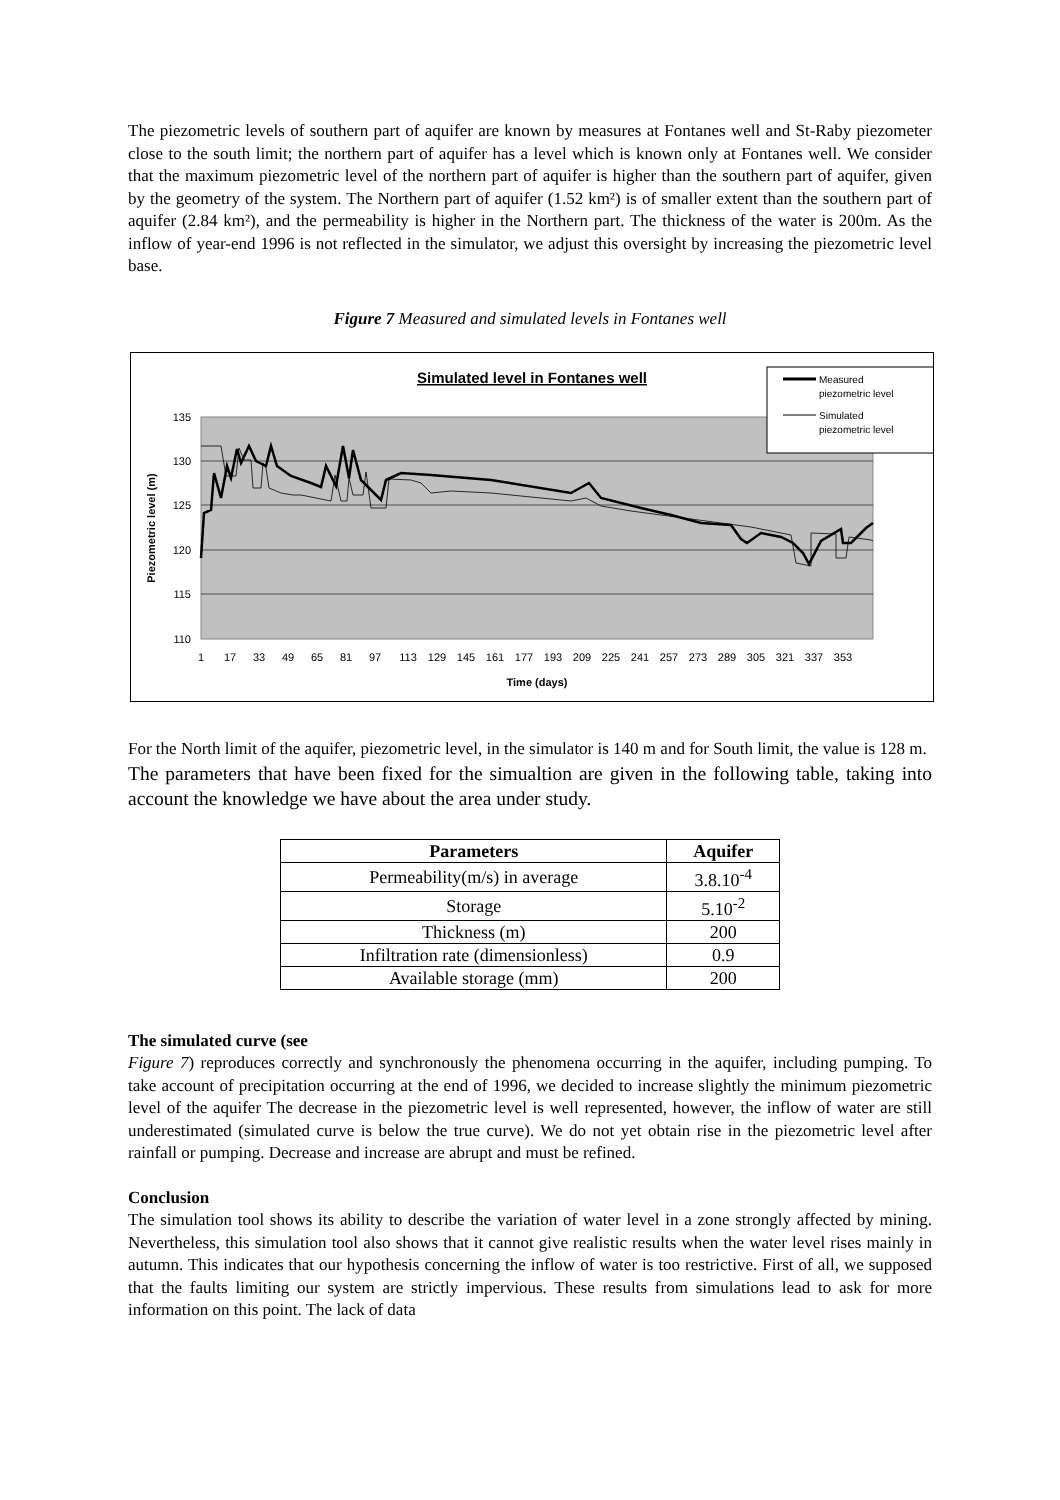The piezometric levels of southern part of aquifer are known by measures at Fontanes well and St-Raby piezometer close to the south limit; the northern part of aquifer has a level which is known only at Fontanes well. We consider that the maximum piezometric level of the northern part of aquifer is higher than the southern part of aquifer, given by the geometry of the system. The Northern part of aquifer (1.52 km²) is of smaller extent than the southern part of aquifer (2.84 km²), and the permeability is higher in the Northern part. The thickness of the water is 200m. As the inflow of year-end 1996 is not reflected in the simulator, we adjust this oversight by increasing the piezometric level base.
Figure 7 Measured and simulated levels in Fontanes well
Simulated level in Fontanes well
135
130
125
120
115
110
Piezometric level (m)
1
17
33
49
65
81
97
113
129
145
161
177
193
209
225
241
257
273
289
305
321
337
353
Time (days)
Measured
piezometric level
Simulated
piezometric level
For the North limit of the aquifer, piezometric level, in the simulator is 140 m and for South limit, the value is 128 m.
The parameters that have been fixed for the simualtion are given in the following table, taking into account the knowledge we have about the area under study.
| Parameters | Aquifer |
| --- | --- |
| Permeability(m/s) in average | 3.8.10<sup>-4</sup> |
| Storage | 5.10<sup>-2</sup> |
| Thickness (m) | 200 |
| Infiltration rate (dimensionless) | 0.9 |
| Available storage (mm) | 200 |
The simulated curve (see
Figure 7) reproduces correctly and synchronously the phenomena occurring in the aquifer, including pumping. To take account of precipitation occurring at the end of 1996, we decided to increase slightly the minimum piezometric level of the aquifer The decrease in the piezometric level is well represented, however, the inflow of water are still underestimated (simulated curve is below the true curve). We do not yet obtain rise in the piezometric level after rainfall or pumping. Decrease and increase are abrupt and must be refined.
Conclusion
The simulation tool shows its ability to describe the variation of water level in a zone strongly affected by mining. Nevertheless, this simulation tool also shows that it cannot give realistic results when the water level rises mainly in autumn. This indicates that our hypothesis concerning the inflow of water is too restrictive. First of all, we supposed that the faults limiting our system are strictly impervious. These results from simulations lead to ask for more information on this point. The lack of data